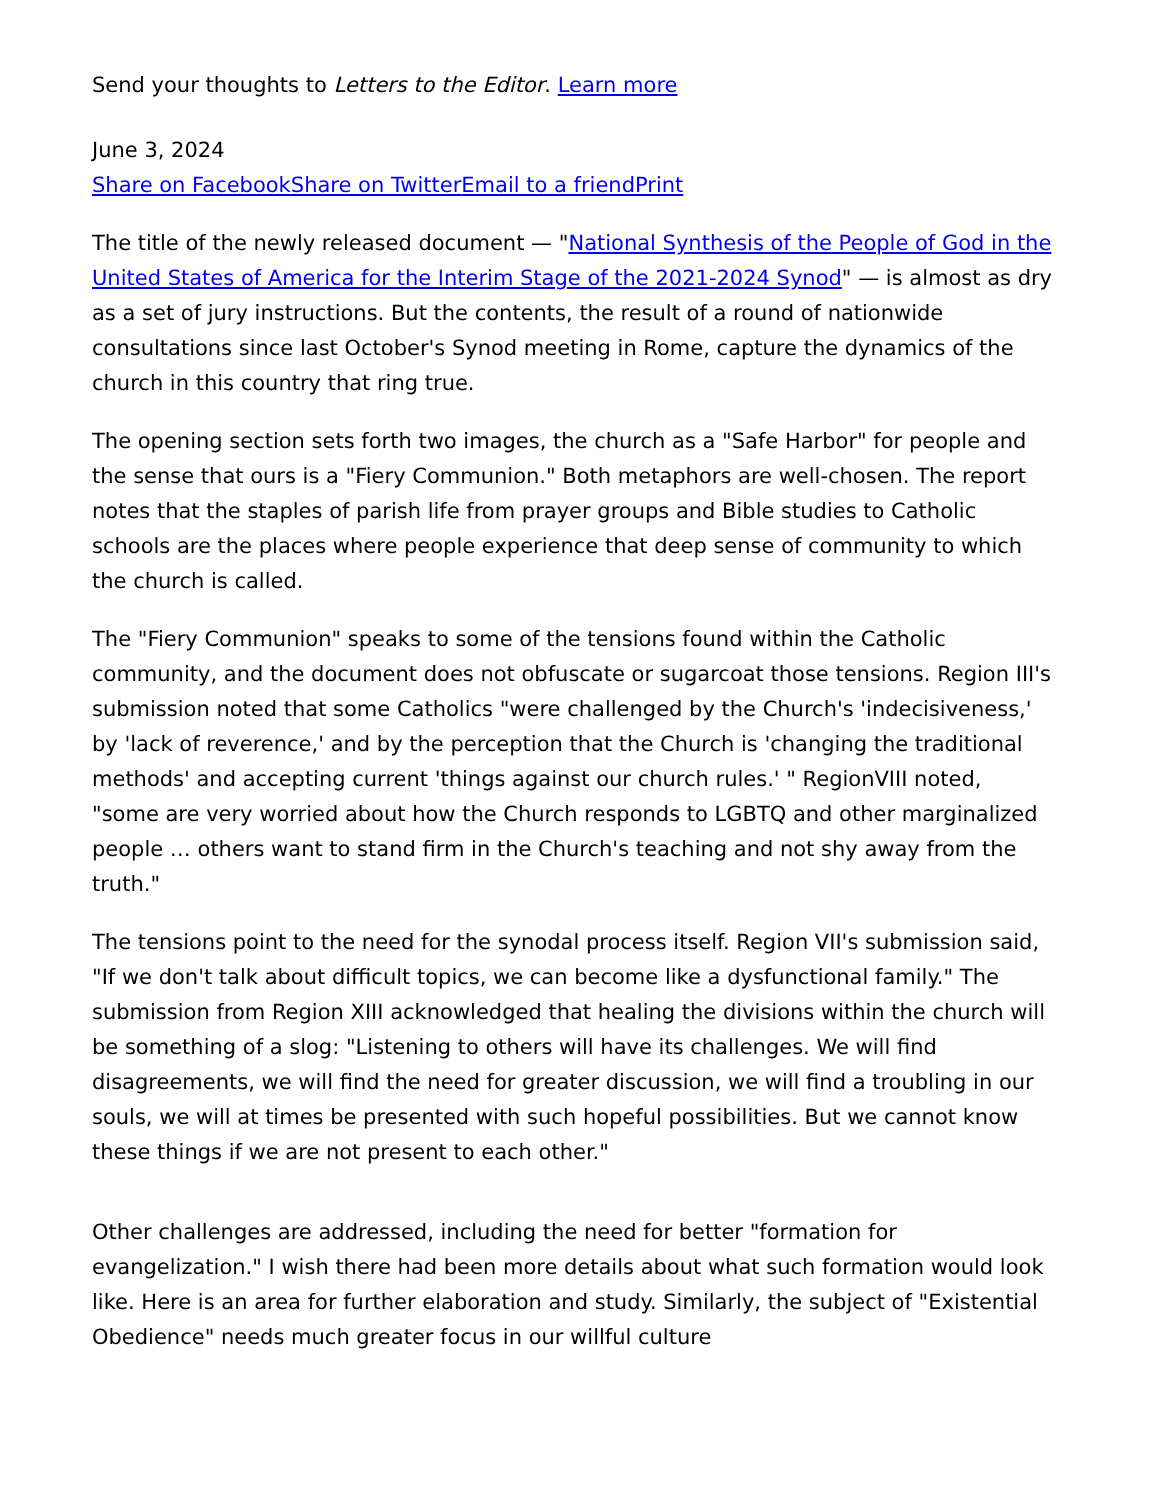Send your thoughts to Letters to the Editor. Learn more
June 3, 2024
Share on Facebook Share on Twitter Email to a friend Print
The title of the newly released document — "National Synthesis of the People of God in the United States of America for the Interim Stage of the 2021-2024 Synod" — is almost as dry as a set of jury instructions. But the contents, the result of a round of nationwide consultations since last October's Synod meeting in Rome, capture the dynamics of the church in this country that ring true.
The opening section sets forth two images, the church as a "Safe Harbor" for people and the sense that ours is a "Fiery Communion." Both metaphors are well-chosen. The report notes that the staples of parish life from prayer groups and Bible studies to Catholic schools are the places where people experience that deep sense of community to which the church is called.
The "Fiery Communion" speaks to some of the tensions found within the Catholic community, and the document does not obfuscate or sugarcoat those tensions. Region III's submission noted that some Catholics "were challenged by the Church's 'indecisiveness,' by 'lack of reverence,' and by the perception that the Church is 'changing the traditional methods' and accepting current 'things against our church rules.' " RegionVIII noted, "some are very worried about how the Church responds to LGBTQ and other marginalized people … others want to stand firm in the Church's teaching and not shy away from the truth."
The tensions point to the need for the synodal process itself. Region VII's submission said, "If we don't talk about difficult topics, we can become like a dysfunctional family." The submission from Region XIII acknowledged that healing the divisions within the church will be something of a slog: "Listening to others will have its challenges. We will find disagreements, we will find the need for greater discussion, we will find a troubling in our souls, we will at times be presented with such hopeful possibilities. But we cannot know these things if we are not present to each other."
Other challenges are addressed, including the need for better "formation for evangelization." I wish there had been more details about what such formation would look like. Here is an area for further elaboration and study. Similarly, the subject of "Existential Obedience" needs much greater focus in our willful culture